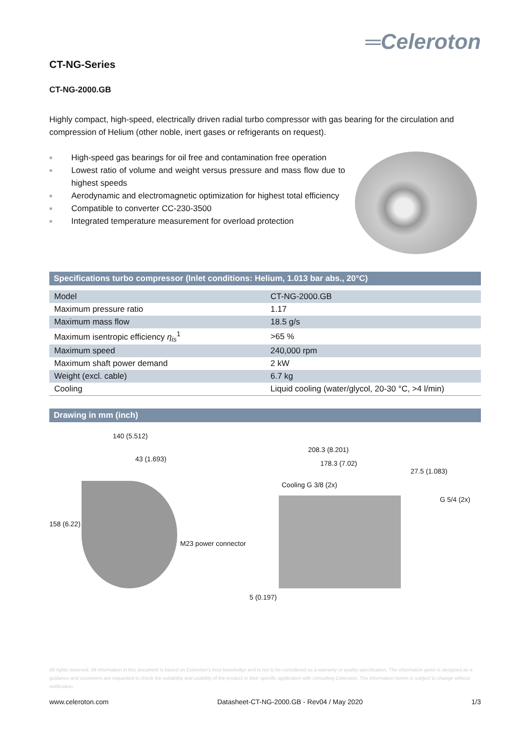═Celeroton
CT-NG-Series
CT-NG-2000.GB
Highly compact, high-speed, electrically driven radial turbo compressor with gas bearing for the circulation and compression of Helium (other noble, inert gases or refrigerants on request).
■ High-speed gas bearings for oil free and contamination free operation
■ Lowest ratio of volume and weight versus pressure and mass flow due to highest speeds
■ Aerodynamic and electromagnetic optimization for highest total efficiency
■ Compatible to converter CC-230-3500
■ Integrated temperature measurement for overload protection
Specifications turbo compressor (Inlet conditions: Helium, 1.013 bar abs., 20°C)
| Model | CT-NG-2000.GB |
| Maximum pressure ratio | 1.17 |
| Maximum mass flow | 18.5 g/s |
| Maximum isentropic efficiency η<sub>is</sub><sup>1</sup> | >65 % |
| Maximum speed | 240,000 rpm |
| Maximum shaft power demand | 2 kW |
| Weight (excl. cable) | 6.7 kg |
| Cooling | Liquid cooling (water/glycol, 20-30 °C, >4 l/min) |
Drawing in mm (inch)
140 (5.512)
43 (1.693)
158 (6.22)
208.3 (8.201)
178.3 (7.02)
27.5 (1.083)
Cooling G 3/8 (2x)
G 5/4 (2x)
M23 power connector
5 (0.197)
All rights reserved. All information in this document is based on Celeroton's best knowledge and is not to be considered as a warranty or quality specification. The information given is designed as a guidance and customers are requested to check the suitability and usability of the product in their specific application with consulting Celeroton. The information herein is subject to change without notification.
www.celeroton.com Datasheet-CT-NG-2000.GB - Rev04 / May 2020 1/3